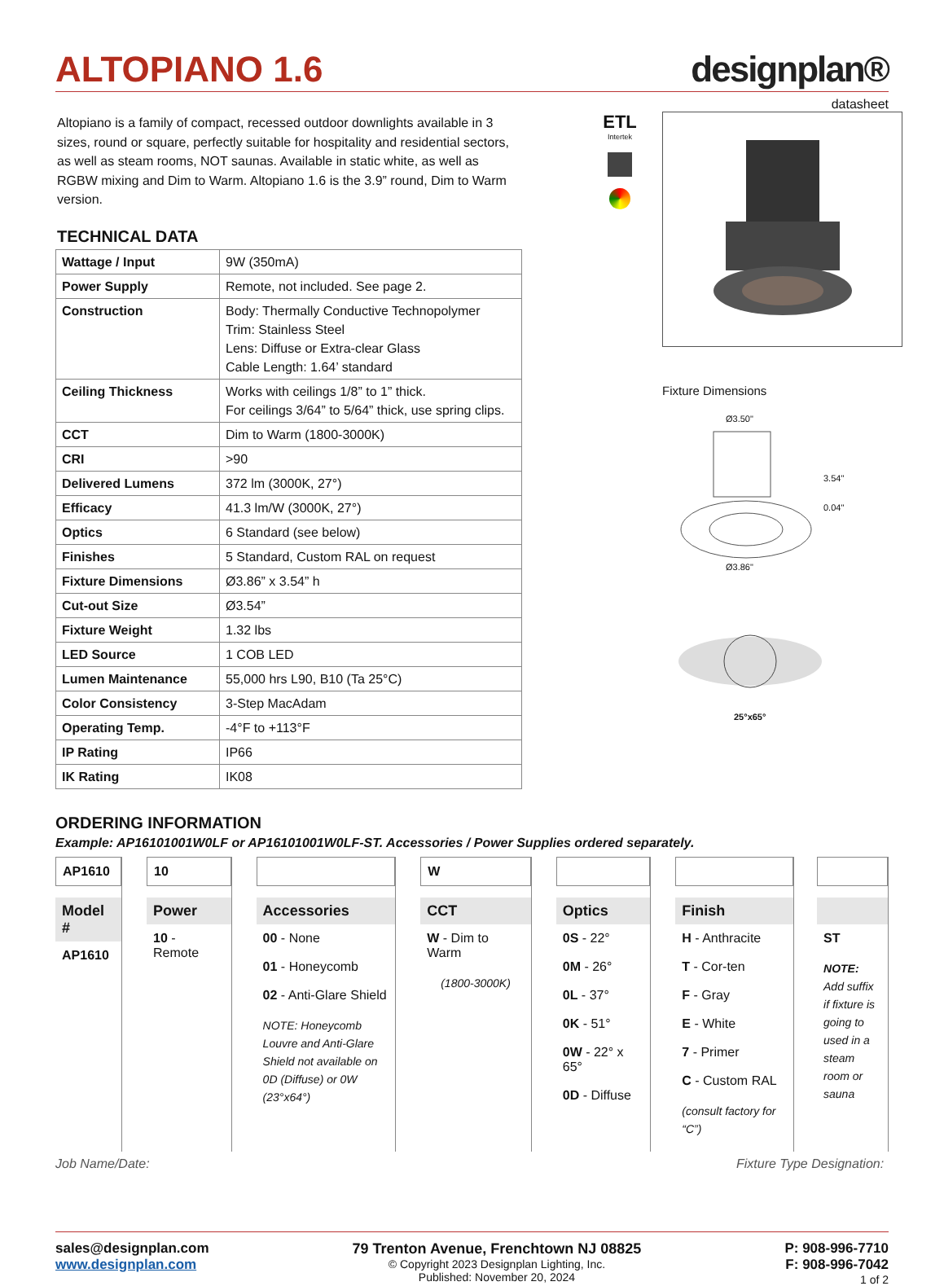ALTOPIANO 1.6
designplan®
datasheet
Altopiano is a family of compact, recessed outdoor downlights available in 3 sizes, round or square, perfectly suitable for hospitality and residential sectors, as well as steam rooms, NOT saunas. Available in static white, as well as RGBW mixing and Dim to Warm. Altopiano 1.6 is the 3.9” round, Dim to Warm version.
TECHNICAL DATA
| Wattage / Input | 9W (350mA) |
| Power Supply | Remote, not included. See page 2. |
| Construction | Body: Thermally Conductive Technopolymer Trim: Stainless Steel Lens: Diffuse or Extra-clear Glass Cable Length: 1.64’ standard |
| Ceiling Thickness | Works with ceilings 1/8” to 1” thick. For ceilings 3/64” to 5/64” thick, use spring clips. |
| CCT | Dim to Warm (1800-3000K) |
| CRI | >90 |
| Delivered Lumens | 372 lm (3000K, 27°) |
| Efficacy | 41.3 lm/W (3000K, 27°) |
| Optics | 6 Standard (see below) |
| Finishes | 5 Standard, Custom RAL on request |
| Fixture Dimensions | Ø3.86” x 3.54” h |
| Cut-out Size | Ø3.54” |
| Fixture Weight | 1.32 lbs |
| LED Source | 1 COB LED |
| Lumen Maintenance | 55,000 hrs L90, B10 (Ta 25°C) |
| Color Consistency | 3-Step MacAdam |
| Operating Temp. | -4°F to +113°F |
| IP Rating | IP66 |
| IK Rating | IK08 |
ETL
Intertek
Fixture Dimensions
Ø3.50"
3.54"
0.04"
Ø3.86"
25°x65°
ORDERING INFORMATION
Example: AP16101001W0LF or AP16101001W0LF-ST. Accessories / Power Supplies ordered separately.
AP1610
Model #
AP1610
10
Power
10 - Remote
Accessories
00 - None
01 - Honeycomb
02 - Anti-Glare Shield
NOTE: Honeycomb Louvre and Anti-Glare Shield not available on 0D (Diffuse) or 0W (23°x64°)
W
CCT
W - Dim to Warm
(1800-3000K)
Optics
0S - 22°
0M - 26°
0L - 37°
0K - 51°
0W - 22° x 65°
0D - Diffuse
Finish
H - Anthracite
T - Cor-ten
F - Gray
E - White
7 - Primer
C - Custom RAL
(consult factory for “C”)
ST
NOTE: Add suffix if fixture is going to used in a steam room or sauna
Job Name/Date: Fixture Type Designation:
sales@designplan.com
www.designplan.com
79 Trenton Avenue, Frenchtown NJ 08825
© Copyright 2023 Designplan Lighting, Inc.
Published: November 20, 2024
P: 908-996-7710
F: 908-996-7042
1 of 2